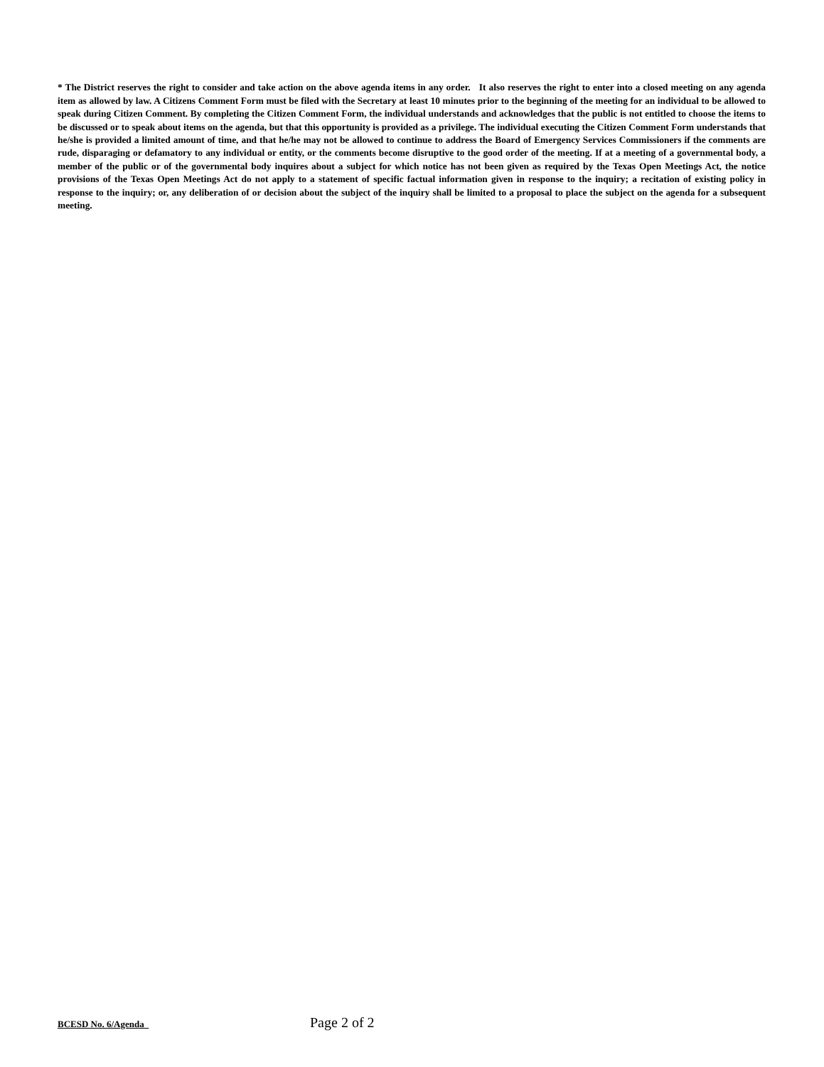* The District reserves the right to consider and take action on the above agenda items in any order. It also reserves the right to enter into a closed meeting on any agenda item as allowed by law. A Citizens Comment Form must be filed with the Secretary at least 10 minutes prior to the beginning of the meeting for an individual to be allowed to speak during Citizen Comment. By completing the Citizen Comment Form, the individual understands and acknowledges that the public is not entitled to choose the items to be discussed or to speak about items on the agenda, but that this opportunity is provided as a privilege. The individual executing the Citizen Comment Form understands that he/she is provided a limited amount of time, and that he/he may not be allowed to continue to address the Board of Emergency Services Commissioners if the comments are rude, disparaging or defamatory to any individual or entity, or the comments become disruptive to the good order of the meeting. If at a meeting of a governmental body, a member of the public or of the governmental body inquires about a subject for which notice has not been given as required by the Texas Open Meetings Act, the notice provisions of the Texas Open Meetings Act do not apply to a statement of specific factual information given in response to the inquiry; a recitation of existing policy in response to the inquiry; or, any deliberation of or decision about the subject of the inquiry shall be limited to a proposal to place the subject on the agenda for a subsequent meeting.
BCESD No. 6/Agenda Page 2 of 2